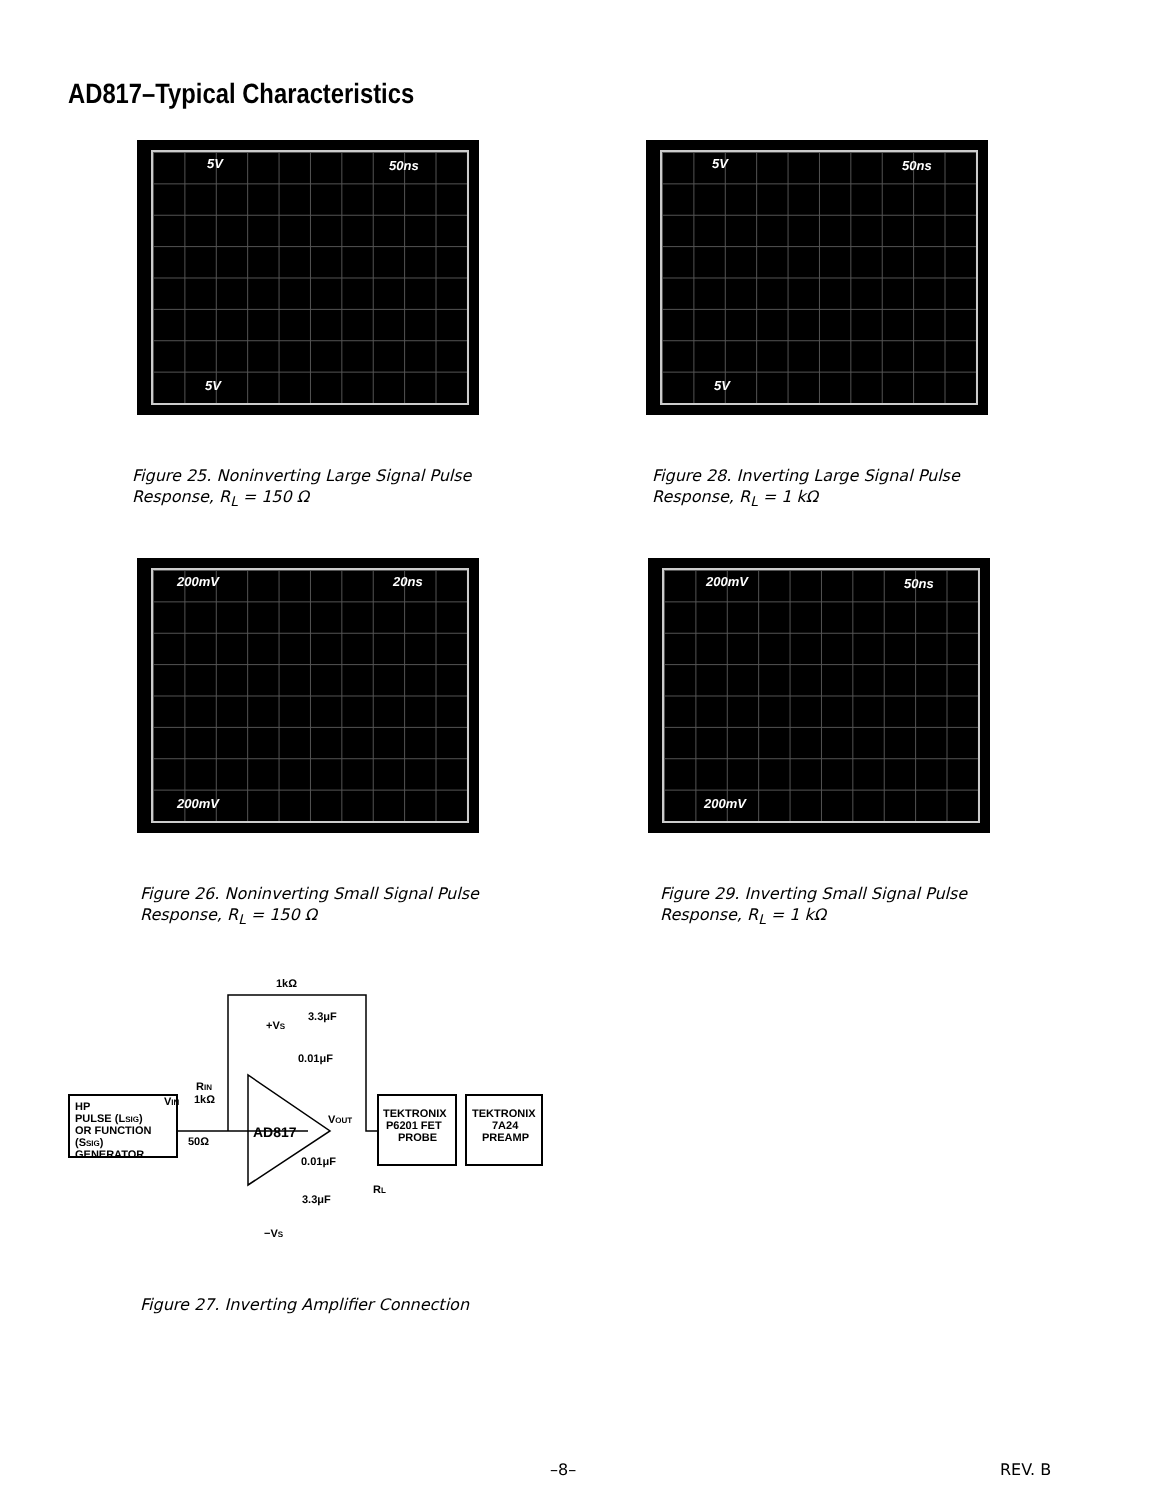AD817–Typical Characteristics
5V 50ns
5V
Figure 25. Noninverting Large Signal Pulse
Response, R<sub>L</sub> = 150 Ω
5V 50ns
5V
Figure 28. Inverting Large Signal Pulse
Response, R<sub>L</sub> = 1 kΩ
200mV 20ns
200mV
Figure 26. Noninverting Small Signal Pulse
Response, R<sub>L</sub> = 150 Ω
200mV 50ns
200mV
Figure 29. Inverting Small Signal Pulse
Response, R<sub>L</sub> = 1 kΩ
HP
PULSE (LSIG)
OR FUNCTION
(SSIG)
GENERATOR
VIN
RIN
1kΩ
50Ω
1kΩ
3.3μF
+VS
0.01μF
AD817
VOUT
0.01μF
3.3μF
RL
−VS
TEKTRONIX
P6201 FET
PROBE
TEKTRONIX
7A24
PREAMP
Figure 27. Inverting Amplifier Connection
–8– REV. B